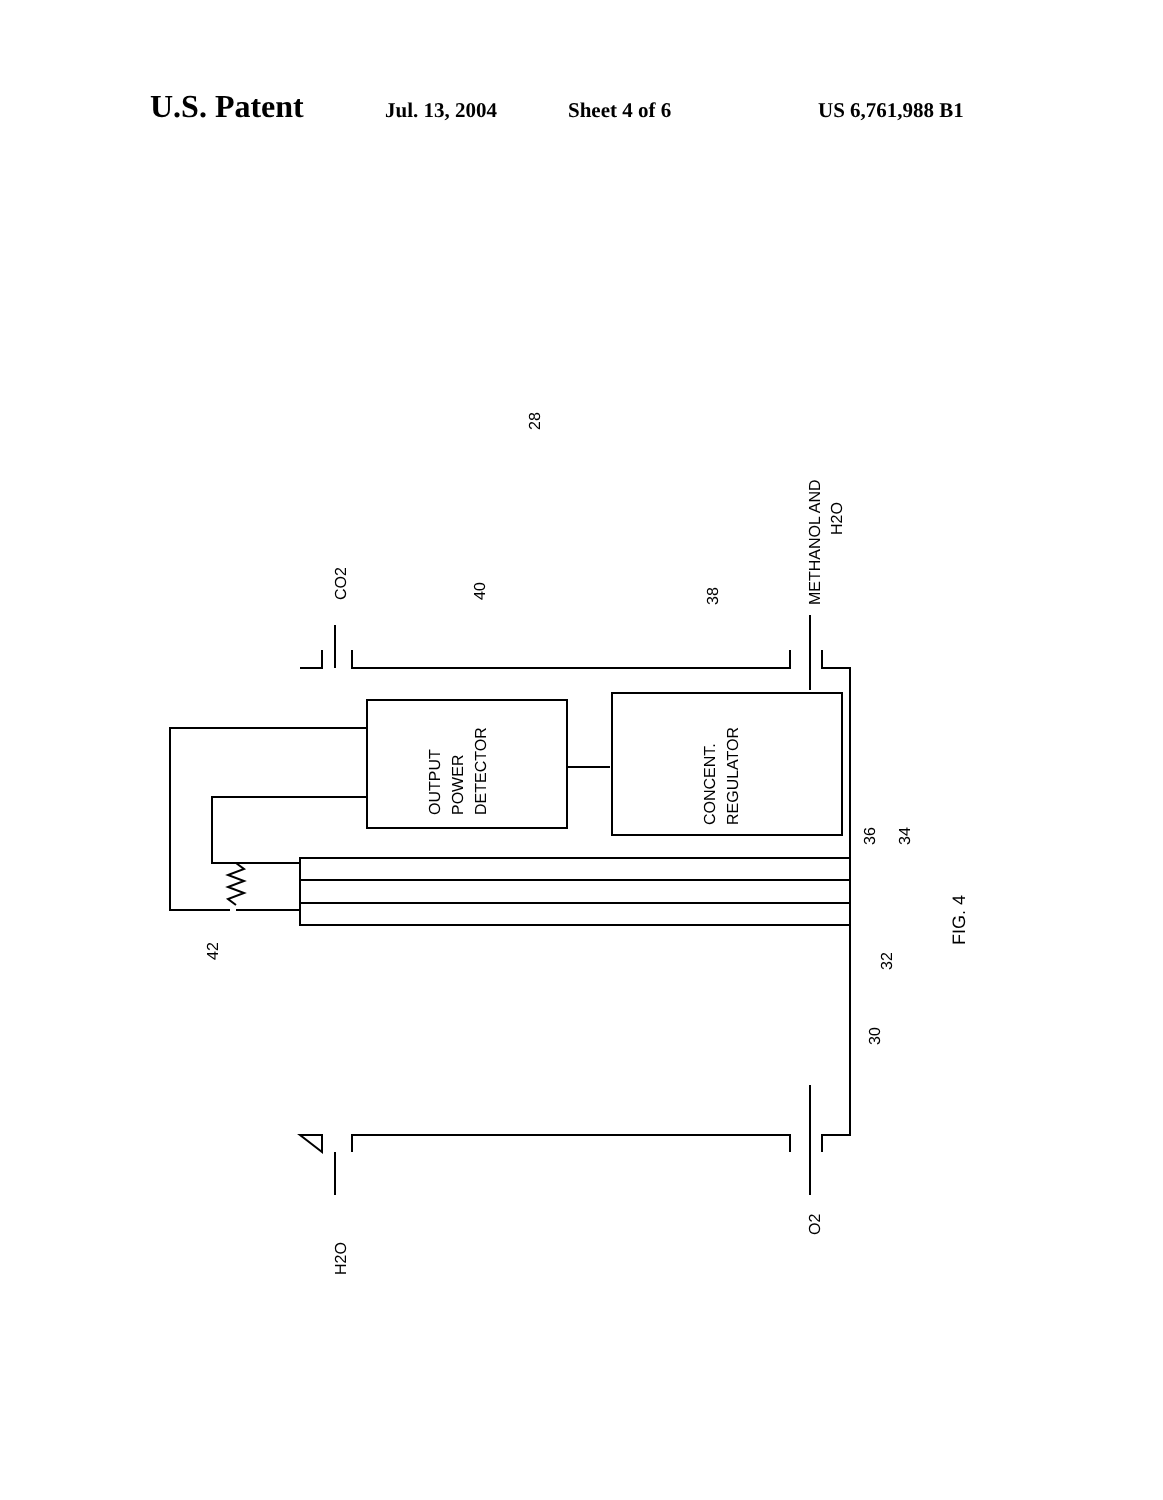U.S. Patent Jul. 13, 2004 Sheet 4 of 6 US 6,761,988 B1
OUTPUT
POWER
DETECTOR
CONCENT.
REGULATOR
CO2
H2O
O2
METHANOL AND
H2O
40
38
28
36
34
32
30
42
FIG. 4